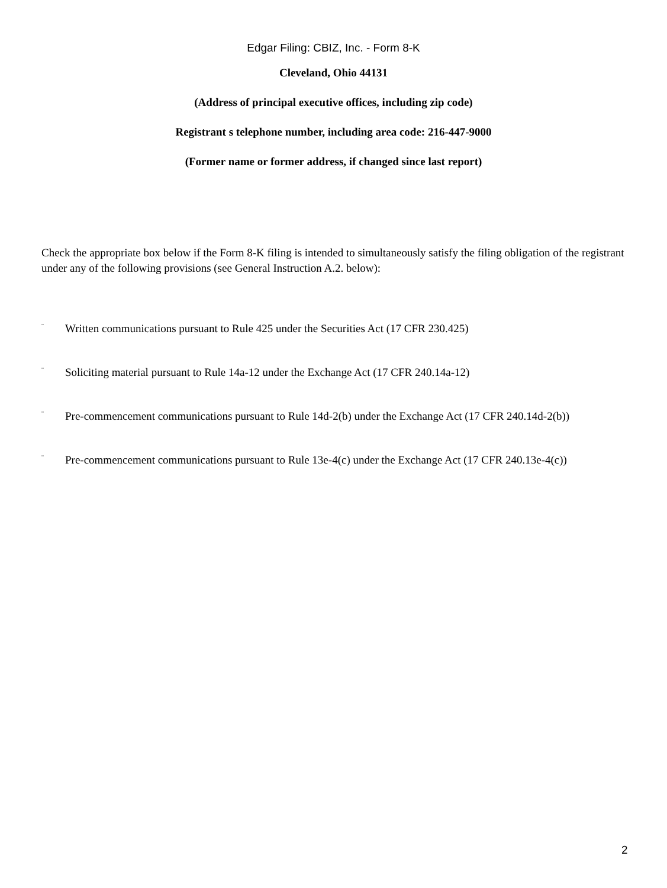Edgar Filing: CBIZ, Inc. - Form 8-K
Cleveland, Ohio 44131
(Address of principal executive offices, including zip code)
Registrant s telephone number, including area code: 216-447-9000
(Former name or former address, if changed since last report)
Check the appropriate box below if the Form 8-K filing is intended to simultaneously satisfy the filing obligation of the registrant under any of the following provisions (see General Instruction A.2. below):
¨ Written communications pursuant to Rule 425 under the Securities Act (17 CFR 230.425)
¨ Soliciting material pursuant to Rule 14a-12 under the Exchange Act (17 CFR 240.14a-12)
¨ Pre-commencement communications pursuant to Rule 14d-2(b) under the Exchange Act (17 CFR 240.14d-2(b))
¨ Pre-commencement communications pursuant to Rule 13e-4(c) under the Exchange Act (17 CFR 240.13e-4(c))
2